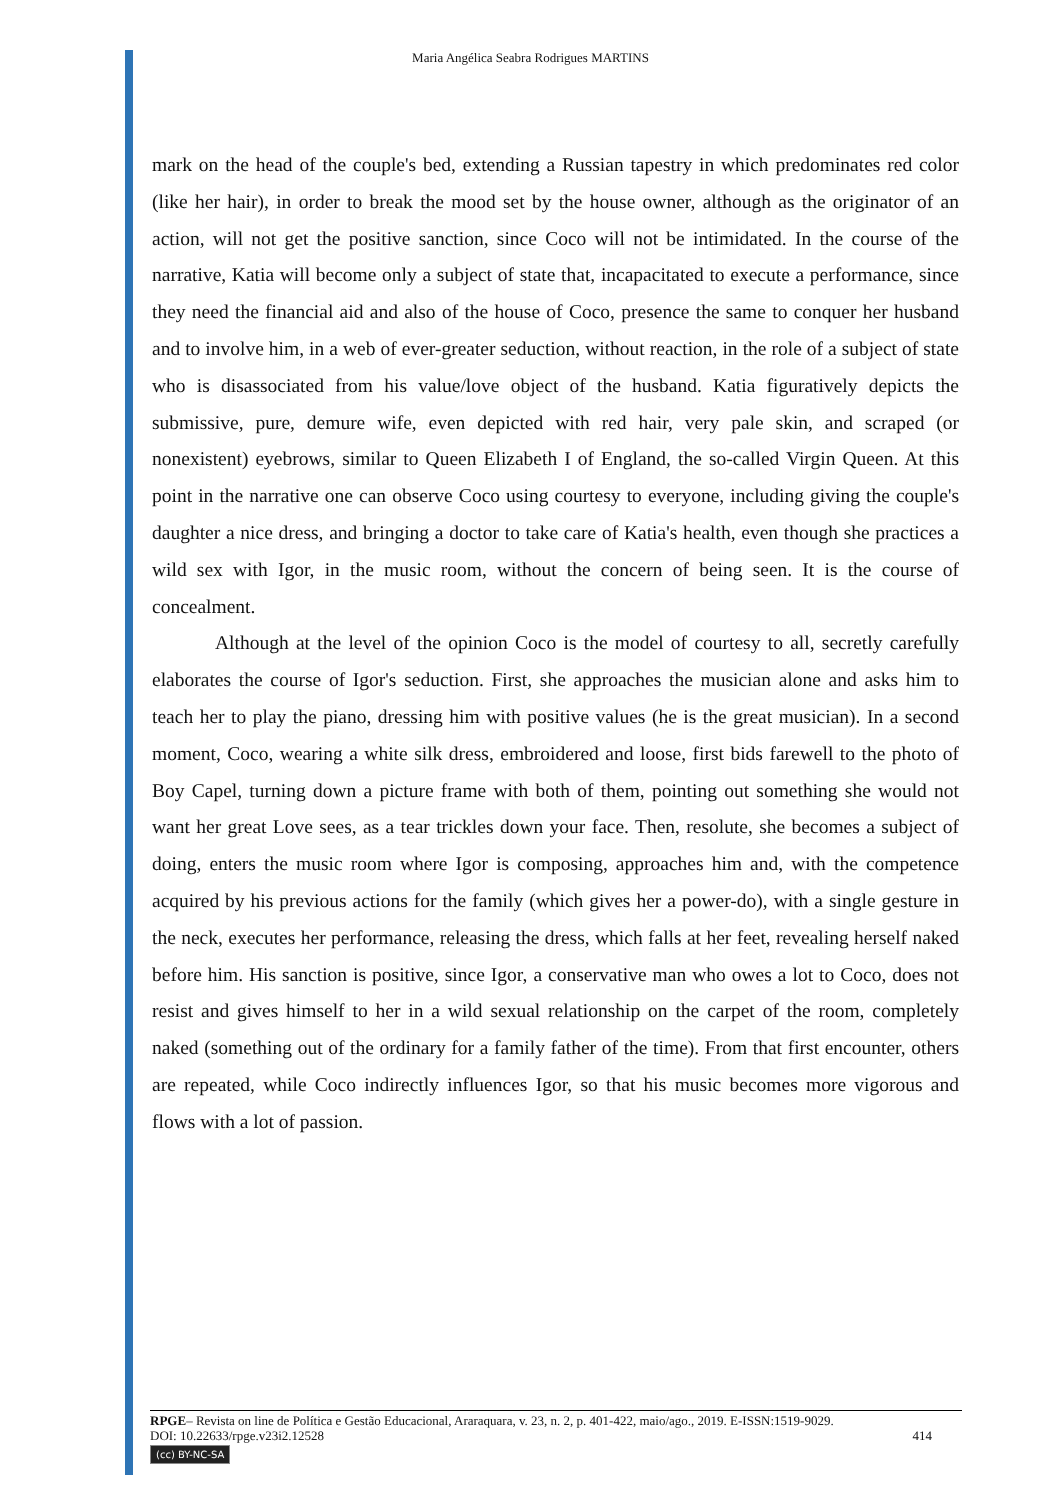Maria Angélica Seabra Rodrigues MARTINS
mark on the head of the couple's bed, extending a Russian tapestry in which predominates red color (like her hair), in order to break the mood set by the house owner, although as the originator of an action, will not get the positive sanction, since Coco will not be intimidated. In the course of the narrative, Katia will become only a subject of state that, incapacitated to execute a performance, since they need the financial aid and also of the house of Coco, presence the same to conquer her husband and to involve him, in a web of ever-greater seduction, without reaction, in the role of a subject of state who is disassociated from his value/love object of the husband. Katia figuratively depicts the submissive, pure, demure wife, even depicted with red hair, very pale skin, and scraped (or nonexistent) eyebrows, similar to Queen Elizabeth I of England, the so-called Virgin Queen. At this point in the narrative one can observe Coco using courtesy to everyone, including giving the couple's daughter a nice dress, and bringing a doctor to take care of Katia's health, even though she practices a wild sex with Igor, in the music room, without the concern of being seen. It is the course of concealment.
Although at the level of the opinion Coco is the model of courtesy to all, secretly carefully elaborates the course of Igor's seduction. First, she approaches the musician alone and asks him to teach her to play the piano, dressing him with positive values (he is the great musician). In a second moment, Coco, wearing a white silk dress, embroidered and loose, first bids farewell to the photo of Boy Capel, turning down a picture frame with both of them, pointing out something she would not want her great Love sees, as a tear trickles down your face. Then, resolute, she becomes a subject of doing, enters the music room where Igor is composing, approaches him and, with the competence acquired by his previous actions for the family (which gives her a power-do), with a single gesture in the neck, executes her performance, releasing the dress, which falls at her feet, revealing herself naked before him. His sanction is positive, since Igor, a conservative man who owes a lot to Coco, does not resist and gives himself to her in a wild sexual relationship on the carpet of the room, completely naked (something out of the ordinary for a family father of the time). From that first encounter, others are repeated, while Coco indirectly influences Igor, so that his music becomes more vigorous and flows with a lot of passion.
RPGE– Revista on line de Política e Gestão Educacional, Araraquara, v. 23, n. 2, p. 401-422, maio/ago., 2019. E-ISSN:1519-9029.
DOI: 10.22633/rpge.v23i2.12528 414
(cc) BY-NC-SA